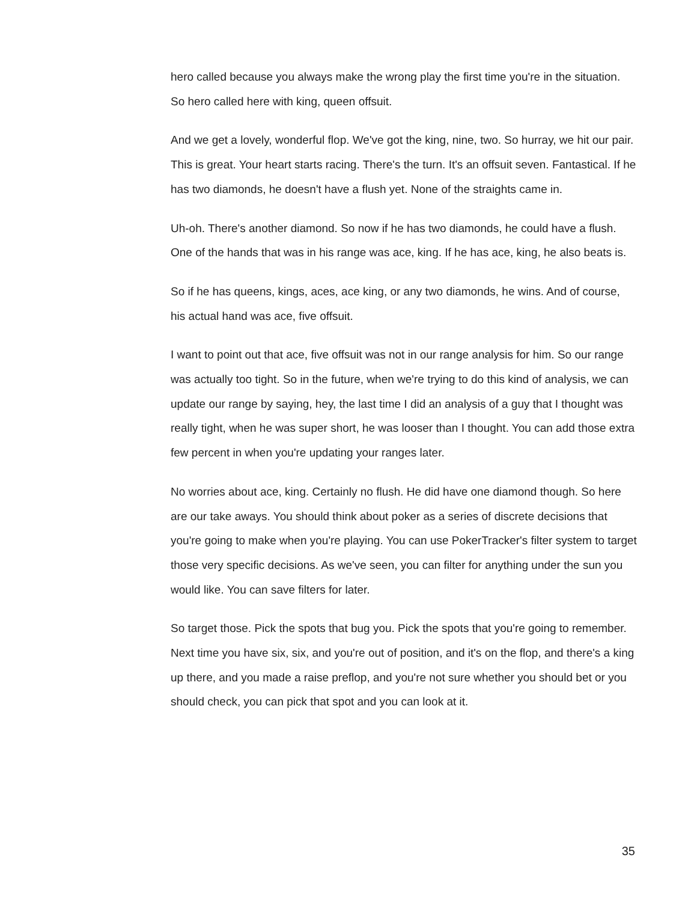hero called because you always make the wrong play the first time you're in the situation. So hero called here with king, queen offsuit.
And we get a lovely, wonderful flop. We've got the king, nine, two. So hurray, we hit our pair. This is great. Your heart starts racing. There's the turn. It's an offsuit seven. Fantastical. If he has two diamonds, he doesn't have a flush yet. None of the straights came in.
Uh-oh. There's another diamond. So now if he has two diamonds, he could have a flush. One of the hands that was in his range was ace, king. If he has ace, king, he also beats is.
So if he has queens, kings, aces, ace king, or any two diamonds, he wins. And of course, his actual hand was ace, five offsuit.
I want to point out that ace, five offsuit was not in our range analysis for him. So our range was actually too tight. So in the future, when we're trying to do this kind of analysis, we can update our range by saying, hey, the last time I did an analysis of a guy that I thought was really tight, when he was super short, he was looser than I thought. You can add those extra few percent in when you're updating your ranges later.
No worries about ace, king. Certainly no flush. He did have one diamond though. So here are our take aways. You should think about poker as a series of discrete decisions that you're going to make when you're playing. You can use PokerTracker's filter system to target those very specific decisions. As we've seen, you can filter for anything under the sun you would like. You can save filters for later.
So target those. Pick the spots that bug you. Pick the spots that you're going to remember. Next time you have six, six, and you're out of position, and it's on the flop, and there's a king up there, and you made a raise preflop, and you're not sure whether you should bet or you should check, you can pick that spot and you can look at it.
35